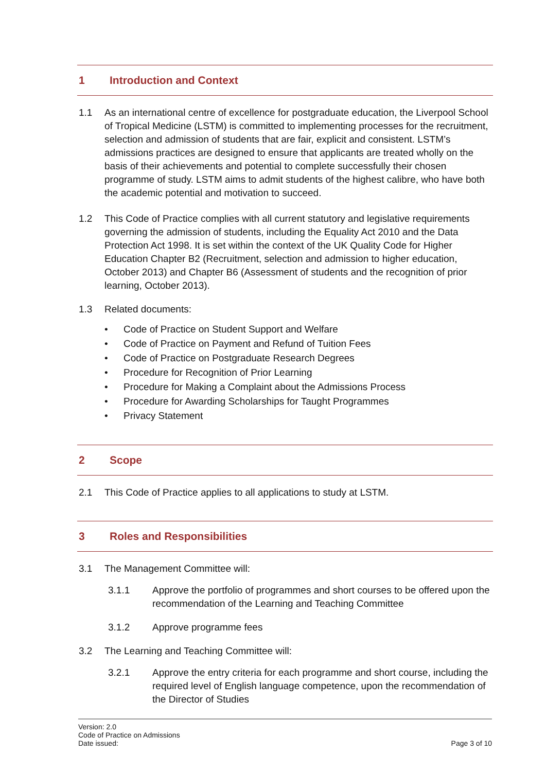1 Introduction and Context
1.1 As an international centre of excellence for postgraduate education, the Liverpool School of Tropical Medicine (LSTM) is committed to implementing processes for the recruitment, selection and admission of students that are fair, explicit and consistent. LSTM’s admissions practices are designed to ensure that applicants are treated wholly on the basis of their achievements and potential to complete successfully their chosen programme of study. LSTM aims to admit students of the highest calibre, who have both the academic potential and motivation to succeed.
1.2 This Code of Practice complies with all current statutory and legislative requirements governing the admission of students, including the Equality Act 2010 and the Data Protection Act 1998. It is set within the context of the UK Quality Code for Higher Education Chapter B2 (Recruitment, selection and admission to higher education, October 2013) and Chapter B6 (Assessment of students and the recognition of prior learning, October 2013).
1.3 Related documents:
• Code of Practice on Student Support and Welfare
• Code of Practice on Payment and Refund of Tuition Fees
• Code of Practice on Postgraduate Research Degrees
• Procedure for Recognition of Prior Learning
• Procedure for Making a Complaint about the Admissions Process
• Procedure for Awarding Scholarships for Taught Programmes
• Privacy Statement
2 Scope
2.1 This Code of Practice applies to all applications to study at LSTM.
3 Roles and Responsibilities
3.1 The Management Committee will:
3.1.1 Approve the portfolio of programmes and short courses to be offered upon the recommendation of the Learning and Teaching Committee
3.1.2 Approve programme fees
3.2 The Learning and Teaching Committee will:
3.2.1 Approve the entry criteria for each programme and short course, including the required level of English language competence, upon the recommendation of the Director of Studies
Version: 2.0
Code of Practice on Admissions
Date issued:
Page 3 of 10